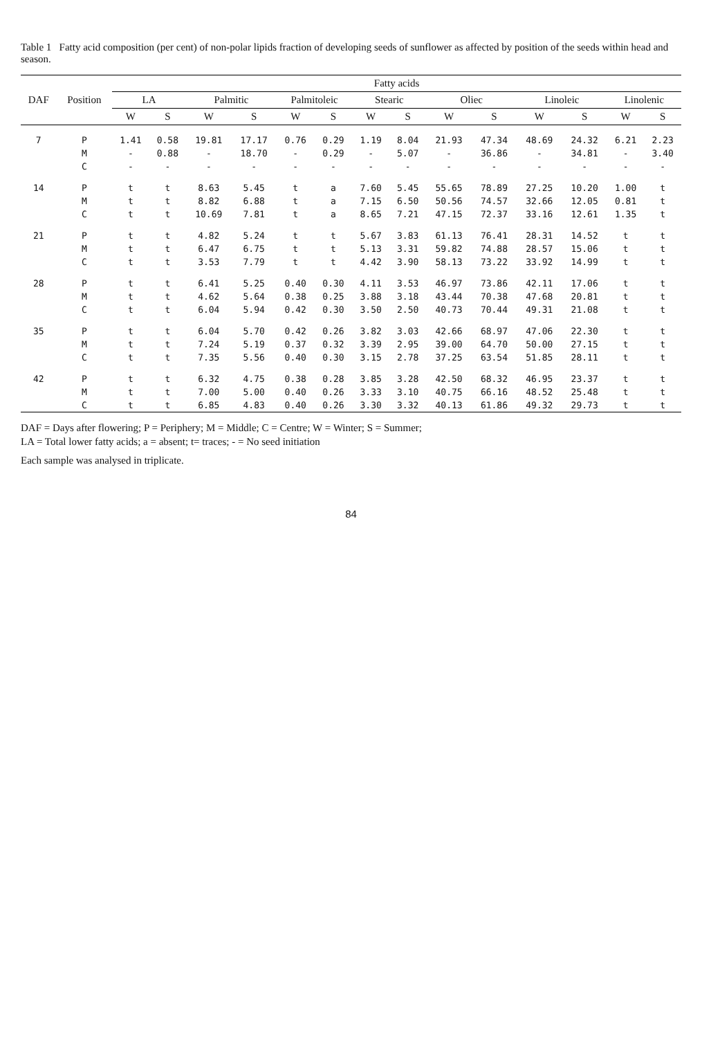Table 1 Fatty acid composition (per cent) of non-polar lipids fraction of developing seeds of sunflower as affected by position of the seeds within head and season.
| DAF | Position | Fatty acids | | | | | | | | | | | | | |
| --- | --- | --- | --- | --- | --- | --- | --- | --- | --- | --- | --- | --- | --- | --- | --- |
| | | LA | | Palmitic | | Palmitoleic | | Stearic | | Oliec | | Linoleic | | Linolenic | |
| | | W | S | W | S | W | S | W | S | W | S | W | S | W | S |
| 7 | P | 1.41 | 0.58 | 19.81 | 17.17 | 0.76 | 0.29 | 1.19 | 8.04 | 21.93 | 47.34 | 48.69 | 24.32 | 6.21 | 2.23 |
| | M | - | 0.88 | - | 18.70 | - | 0.29 | - | 5.07 | - | 36.86 | - | 34.81 | - | 3.40 |
| | C | - | - | - | - | - | - | - | - | - | - | - | - | - | - |
| 14 | P | t | t | 8.63 | 5.45 | t | a | 7.60 | 5.45 | 55.65 | 78.89 | 27.25 | 10.20 | 1.00 | t |
| | M | t | t | 8.82 | 6.88 | t | a | 7.15 | 6.50 | 50.56 | 74.57 | 32.66 | 12.05 | 0.81 | t |
| | C | t | t | 10.69 | 7.81 | t | a | 8.65 | 7.21 | 47.15 | 72.37 | 33.16 | 12.61 | 1.35 | t |
| 21 | P | t | t | 4.82 | 5.24 | t | t | 5.67 | 3.83 | 61.13 | 76.41 | 28.31 | 14.52 | t | t |
| | M | t | t | 6.47 | 6.75 | t | t | 5.13 | 3.31 | 59.82 | 74.88 | 28.57 | 15.06 | t | t |
| | C | t | t | 3.53 | 7.79 | t | t | 4.42 | 3.90 | 58.13 | 73.22 | 33.92 | 14.99 | t | t |
| 28 | P | t | t | 6.41 | 5.25 | 0.40 | 0.30 | 4.11 | 3.53 | 46.97 | 73.86 | 42.11 | 17.06 | t | t |
| | M | t | t | 4.62 | 5.64 | 0.38 | 0.25 | 3.88 | 3.18 | 43.44 | 70.38 | 47.68 | 20.81 | t | t |
| | C | t | t | 6.04 | 5.94 | 0.42 | 0.30 | 3.50 | 2.50 | 40.73 | 70.44 | 49.31 | 21.08 | t | t |
| 35 | P | t | t | 6.04 | 5.70 | 0.42 | 0.26 | 3.82 | 3.03 | 42.66 | 68.97 | 47.06 | 22.30 | t | t |
| | M | t | t | 7.24 | 5.19 | 0.37 | 0.32 | 3.39 | 2.95 | 39.00 | 64.70 | 50.00 | 27.15 | t | t |
| | C | t | t | 7.35 | 5.56 | 0.40 | 0.30 | 3.15 | 2.78 | 37.25 | 63.54 | 51.85 | 28.11 | t | t |
| 42 | P | t | t | 6.32 | 4.75 | 0.38 | 0.28 | 3.85 | 3.28 | 42.50 | 68.32 | 46.95 | 23.37 | t | t |
| | M | t | t | 7.00 | 5.00 | 0.40 | 0.26 | 3.33 | 3.10 | 40.75 | 66.16 | 48.52 | 25.48 | t | t |
| | C | t | t | 6.85 | 4.83 | 0.40 | 0.26 | 3.30 | 3.32 | 40.13 | 61.86 | 49.32 | 29.73 | t | t |
DAF = Days after flowering; P = Periphery; M = Middle; C = Centre; W = Winter; S = Summer;
LA = Total lower fatty acids; a = absent; t= traces; - = No seed initiation
Each sample was analysed in triplicate.
84